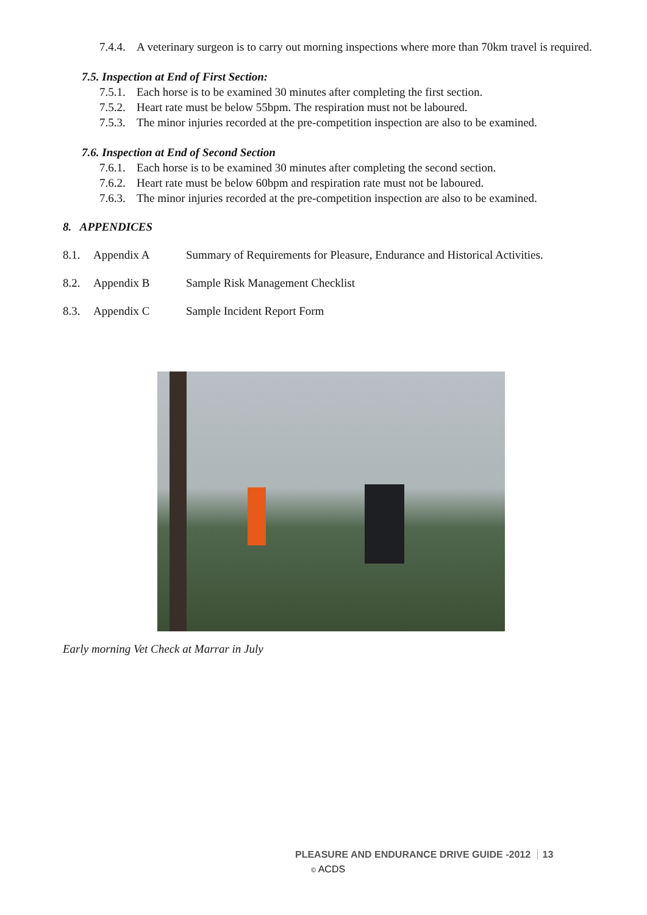7.4.4. A veterinary surgeon is to carry out morning inspections where more than 70km travel is required.
7.5. Inspection at End of First Section:
7.5.1. Each horse is to be examined 30 minutes after completing the first section.
7.5.2. Heart rate must be below 55bpm. The respiration must not be laboured.
7.5.3. The minor injuries recorded at the pre-competition inspection are also to be examined.
7.6. Inspection at End of Second Section
7.6.1. Each horse is to be examined 30 minutes after completing the second section.
7.6.2. Heart rate must be below 60bpm and respiration rate must not be laboured.
7.6.3. The minor injuries recorded at the pre-competition inspection are also to be examined.
8. APPENDICES
8.1. Appendix A Summary of Requirements for Pleasure, Endurance and Historical Activities.
8.2. Appendix B Sample Risk Management Checklist
8.3. Appendix C Sample Incident Report Form
Early morning Vet Check at Marrar in July
PLEASURE AND ENDURANCE DRIVE GUIDE -2012 13
© ACDS